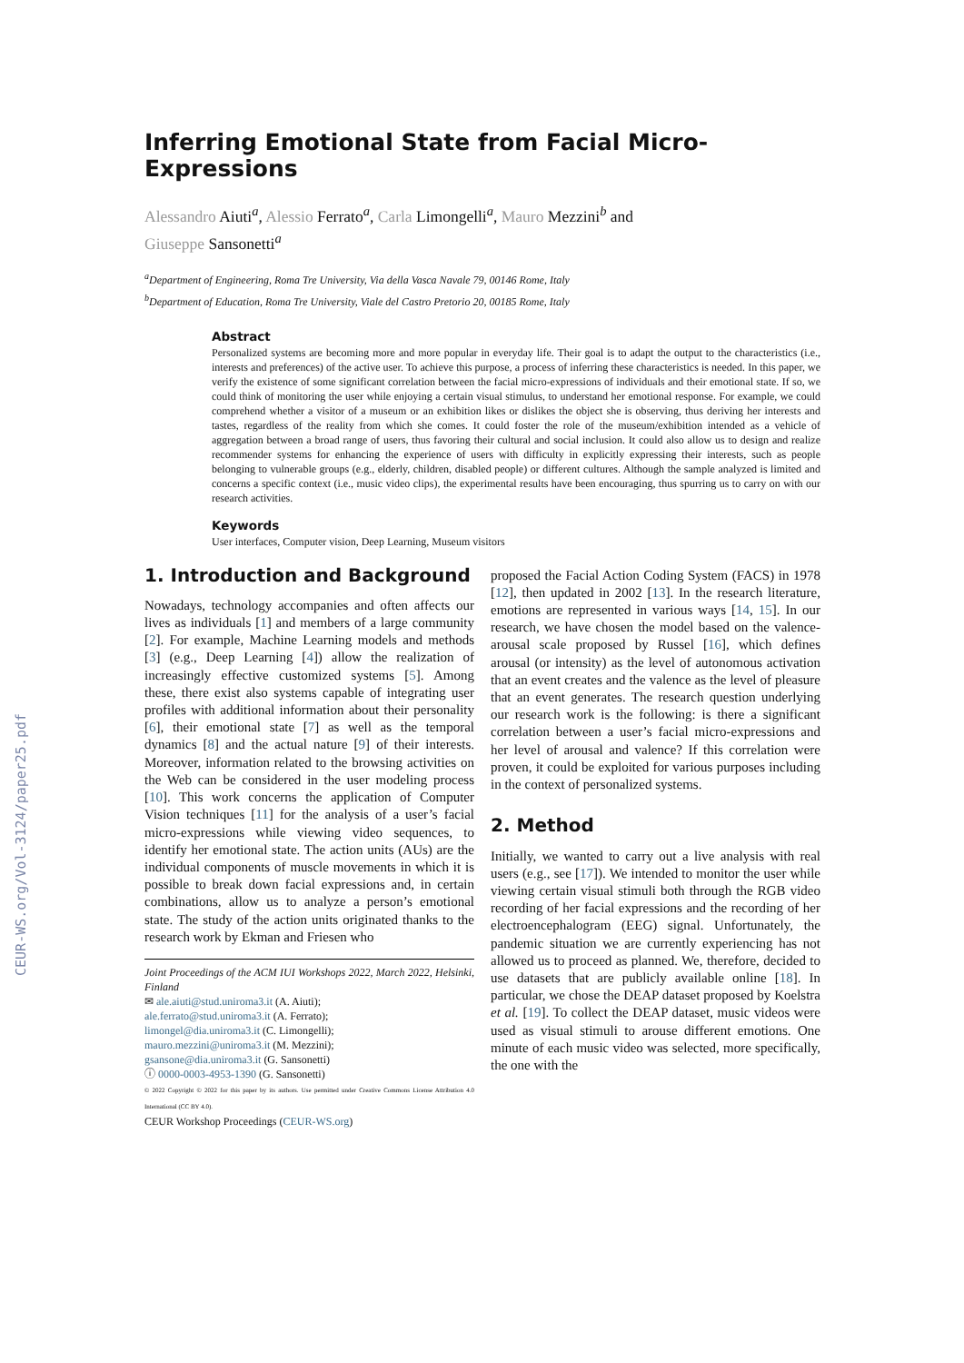CEUR-WS.org/Vol-3124/paper25.pdf
Inferring Emotional State from Facial Micro-Expressions
Alessandro Aiuti<sup>a</sup>, Alessio Ferrato<sup>a</sup>, Carla Limongelli<sup>a</sup>, Mauro Mezzini<sup>b</sup> and
Giuseppe Sansonetti<sup>a</sup>
<sup>a</sup> Department of Engineering, Roma Tre University, Via della Vasca Navale 79, 00146 Rome, Italy
<sup>b</sup> Department of Education, Roma Tre University, Viale del Castro Pretorio 20, 00185 Rome, Italy
Abstract
Personalized systems are becoming more and more popular in everyday life. Their goal is to adapt the output to the characteristics (i.e., interests and preferences) of the active user. To achieve this purpose, a process of inferring these characteristics is needed. In this paper, we verify the existence of some significant correlation between the facial micro-expressions of individuals and their emotional state. If so, we could think of monitoring the user while enjoying a certain visual stimulus, to understand her emotional response. For example, we could comprehend whether a visitor of a museum or an exhibition likes or dislikes the object she is observing, thus deriving her interests and tastes, regardless of the reality from which she comes. It could foster the role of the museum/exhibition intended as a vehicle of aggregation between a broad range of users, thus favoring their cultural and social inclusion. It could also allow us to design and realize recommender systems for enhancing the experience of users with difficulty in explicitly expressing their interests, such as people belonging to vulnerable groups (e.g., elderly, children, disabled people) or different cultures. Although the sample analyzed is limited and concerns a specific context (i.e., music video clips), the experimental results have been encouraging, thus spurring us to carry on with our research activities.
Keywords
User interfaces, Computer vision, Deep Learning, Museum visitors
1. Introduction and Background
Nowadays, technology accompanies and often affects our lives as individuals [1] and members of a large community [2]. For example, Machine Learning models and methods [3] (e.g., Deep Learning [4]) allow the realization of increasingly effective customized systems [5]. Among these, there exist also systems capable of integrating user profiles with additional information about their personality [6], their emotional state [7] as well as the temporal dynamics [8] and the actual nature [9] of their interests. Moreover, information related to the browsing activities on the Web can be considered in the user modeling process [10]. This work concerns the application of Computer Vision techniques [11] for the analysis of a user’s facial micro-expressions while viewing video sequences, to identify her emotional state. The action units (AUs) are the individual components of muscle movements in which it is possible to break down facial expressions and, in certain combinations, allow us to analyze a person’s emotional state. The study of the action units originated thanks to the research work by Ekman and Friesen who
Joint Proceedings of the ACM IUI Workshops 2022, March 2022, Helsinki, Finland
✉ ale.aiuti@stud.uniroma3.it (A. Aiuti);
ale.ferrato@stud.uniroma3.it (A. Ferrato);
limongel@dia.uniroma3.it (C. Limongelli);
mauro.mezzini@uniroma3.it (M. Mezzini);
gsansone@dia.uniroma3.it (G. Sansonetti)
ⓘ 0000-0003-4953-1390 (G. Sansonetti)
© 2022 Copyright © 2022 for this paper by its authors. Use permitted under Creative Commons License Attribution 4.0 International (CC BY 4.0).
CEUR Workshop Proceedings (CEUR-WS.org)
proposed the Facial Action Coding System (FACS) in 1978 [12], then updated in 2002 [13]. In the research literature, emotions are represented in various ways [14, 15]. In our research, we have chosen the model based on the valence-arousal scale proposed by Russel [16], which defines arousal (or intensity) as the level of autonomous activation that an event creates and the valence as the level of pleasure that an event generates. The research question underlying our research work is the following: is there a significant correlation between a user’s facial micro-expressions and her level of arousal and valence? If this correlation were proven, it could be exploited for various purposes including in the context of personalized systems.
2. Method
Initially, we wanted to carry out a live analysis with real users (e.g., see [17]). We intended to monitor the user while viewing certain visual stimuli both through the RGB video recording of her facial expressions and the recording of her electroencephalogram (EEG) signal. Unfortunately, the pandemic situation we are currently experiencing has not allowed us to proceed as planned. We, therefore, decided to use datasets that are publicly available online [18]. In particular, we chose the DEAP dataset proposed by Koelstra et al. [19]. To collect the DEAP dataset, music videos were used as visual stimuli to arouse different emotions. One minute of each music video was selected, more specifically, the one with the